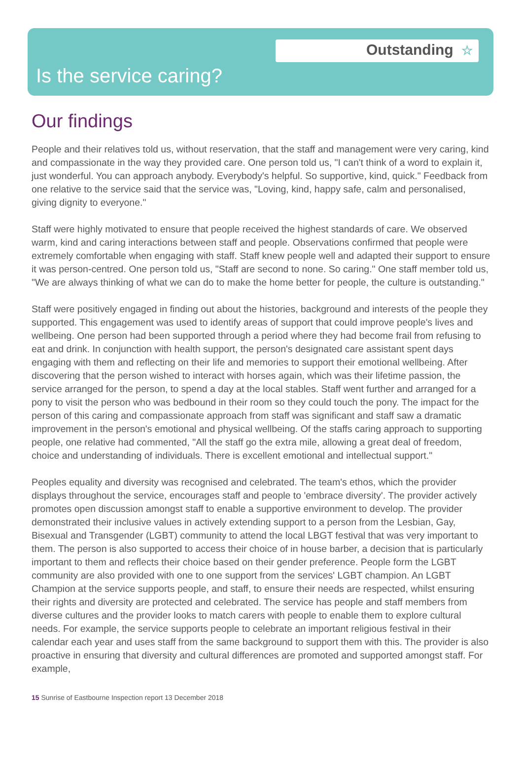Outstanding ☆
Is the service caring?
Our findings
People and their relatives told us, without reservation, that the staff and management were very caring, kind and compassionate in the way they provided care. One person told us, "I can't think of a word to explain it, just wonderful. You can approach anybody. Everybody's helpful. So supportive, kind, quick." Feedback from one relative to the service said that the service was, "Loving, kind, happy safe, calm and personalised, giving dignity to everyone."
Staff were highly motivated to ensure that people received the highest standards of care. We observed warm, kind and caring interactions between staff and people. Observations confirmed that people were extremely comfortable when engaging with staff. Staff knew people well and adapted their support to ensure it was person-centred. One person told us, "Staff are second to none. So caring." One staff member told us, "We are always thinking of what we can do to make the home better for people, the culture is outstanding."
Staff were positively engaged in finding out about the histories, background and interests of the people they supported. This engagement was used to identify areas of support that could improve people's lives and wellbeing. One person had been supported through a period where they had become frail from refusing to eat and drink. In conjunction with health support, the person's designated care assistant spent days engaging with them and reflecting on their life and memories to support their emotional wellbeing. After discovering that the person wished to interact with horses again, which was their lifetime passion, the service arranged for the person, to spend a day at the local stables. Staff went further and arranged for a pony to visit the person who was bedbound in their room so they could touch the pony. The impact for the person of this caring and compassionate approach from staff was significant and staff saw a dramatic improvement in the person's emotional and physical wellbeing. Of the staffs caring approach to supporting people, one relative had commented, "All the staff go the extra mile, allowing a great deal of freedom, choice and understanding of individuals. There is excellent emotional and intellectual support."
Peoples equality and diversity was recognised and celebrated. The team's ethos, which the provider displays throughout the service, encourages staff and people to 'embrace diversity'. The provider actively promotes open discussion amongst staff to enable a supportive environment to develop. The provider demonstrated their inclusive values in actively extending support to a person from the Lesbian, Gay, Bisexual and Transgender (LGBT) community to attend the local LBGT festival that was very important to them. The person is also supported to access their choice of in house barber, a decision that is particularly important to them and reflects their choice based on their gender preference. People form the LGBT community are also provided with one to one support from the services' LGBT champion. An LGBT Champion at the service supports people, and staff, to ensure their needs are respected, whilst ensuring their rights and diversity are protected and celebrated. The service has people and staff members from diverse cultures and the provider looks to match carers with people to enable them to explore cultural needs. For example, the service supports people to celebrate an important religious festival in their calendar each year and uses staff from the same background to support them with this. The provider is also proactive in ensuring that diversity and cultural differences are promoted and supported amongst staff. For example,
15 Sunrise of Eastbourne Inspection report 13 December 2018